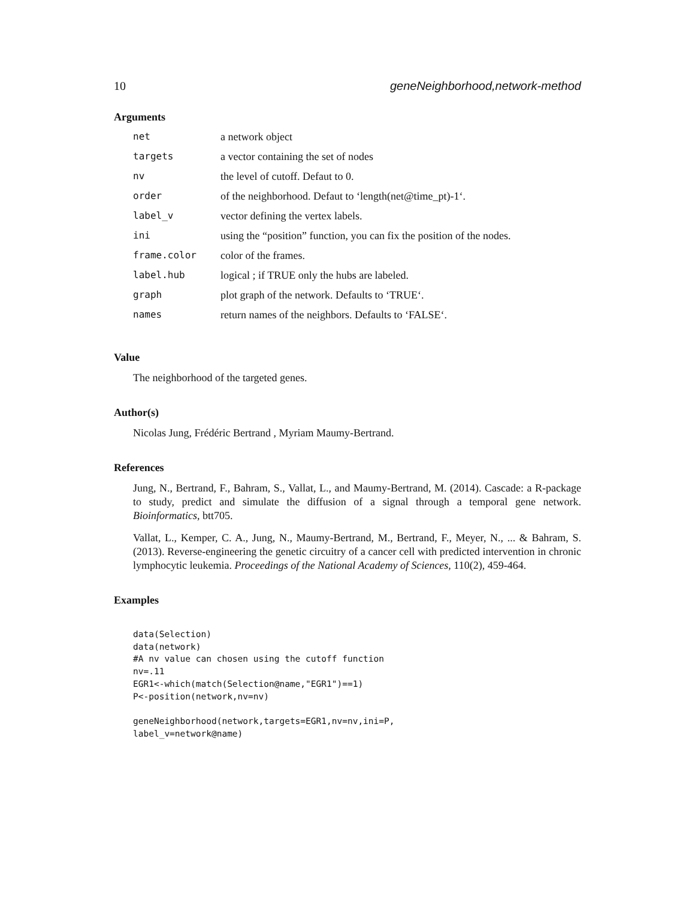10 geneNeighborhood,network-method
Arguments
| net | a network object |
| targets | a vector containing the set of nodes |
| nv | the level of cutoff. Defaut to 0. |
| order | of the neighborhood. Defaut to ‘length(net@time_pt)-1‘. |
| label_v | vector defining the vertex labels. |
| ini | using the “position” function, you can fix the position of the nodes. |
| frame.color | color of the frames. |
| label.hub | logical ; if TRUE only the hubs are labeled. |
| graph | plot graph of the network. Defaults to ‘TRUE‘. |
| names | return names of the neighbors. Defaults to ‘FALSE‘. |
Value
The neighborhood of the targeted genes.
Author(s)
Nicolas Jung, Frédéric Bertrand , Myriam Maumy-Bertrand.
References
Jung, N., Bertrand, F., Bahram, S., Vallat, L., and Maumy-Bertrand, M. (2014). Cascade: a R-package to study, predict and simulate the diffusion of a signal through a temporal gene network. Bioinformatics, btt705.
Vallat, L., Kemper, C. A., Jung, N., Maumy-Bertrand, M., Bertrand, F., Meyer, N., ... & Bahram, S. (2013). Reverse-engineering the genetic circuitry of a cancer cell with predicted intervention in chronic lymphocytic leukemia. Proceedings of the National Academy of Sciences, 110(2), 459-464.
Examples
data(Selection)
data(network)
#A nv value can chosen using the cutoff function
nv=.11
EGR1<-which(match(Selection@name,"EGR1")==1)
P<-position(network,nv=nv)

geneNeighborhood(network,targets=EGR1,nv=nv,ini=P,
label_v=network@name)